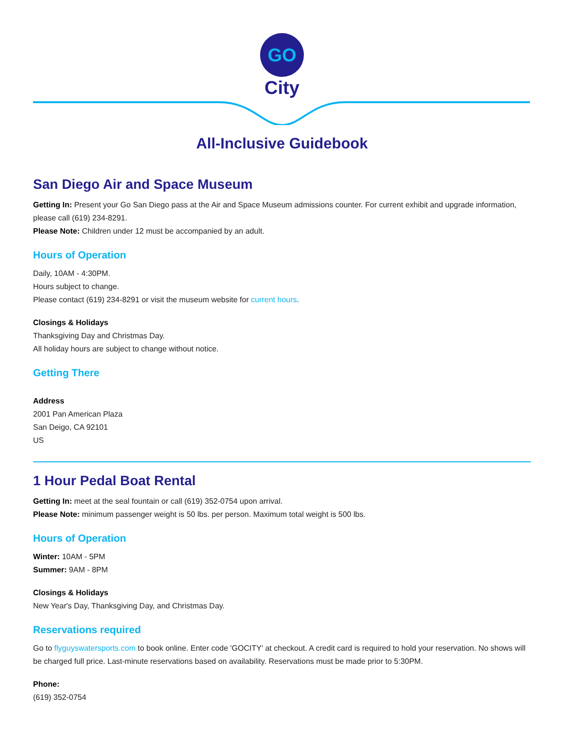GO
City
All-Inclusive Guidebook
San Diego Air and Space Museum
Getting In: Present your Go San Diego pass at the Air and Space Museum admissions counter. For current exhibit and upgrade information, please call (619) 234-8291.
Please Note: Children under 12 must be accompanied by an adult.
Hours of Operation
Daily, 10AM - 4:30PM.
Hours subject to change.
Please contact (619) 234-8291 or visit the museum website for current hours.
Closings & Holidays
Thanksgiving Day and Christmas Day.
All holiday hours are subject to change without notice.
Getting There
Address
2001 Pan American Plaza
San Deigo, CA 92101
US
1 Hour Pedal Boat Rental
Getting In: meet at the seal fountain or call (619) 352-0754 upon arrival.
Please Note: minimum passenger weight is 50 lbs. per person. Maximum total weight is 500 lbs.
Hours of Operation
Winter: 10AM - 5PM
Summer: 9AM - 8PM
Closings & Holidays
New Year's Day, Thanksgiving Day, and Christmas Day.
Reservations required
Go to flyguyswatersports.com to book online. Enter code 'GOCITY' at checkout. A credit card is required to hold your reservation. No shows will be charged full price. Last-minute reservations based on availability. Reservations must be made prior to 5:30PM.
Phone:
(619) 352-0754